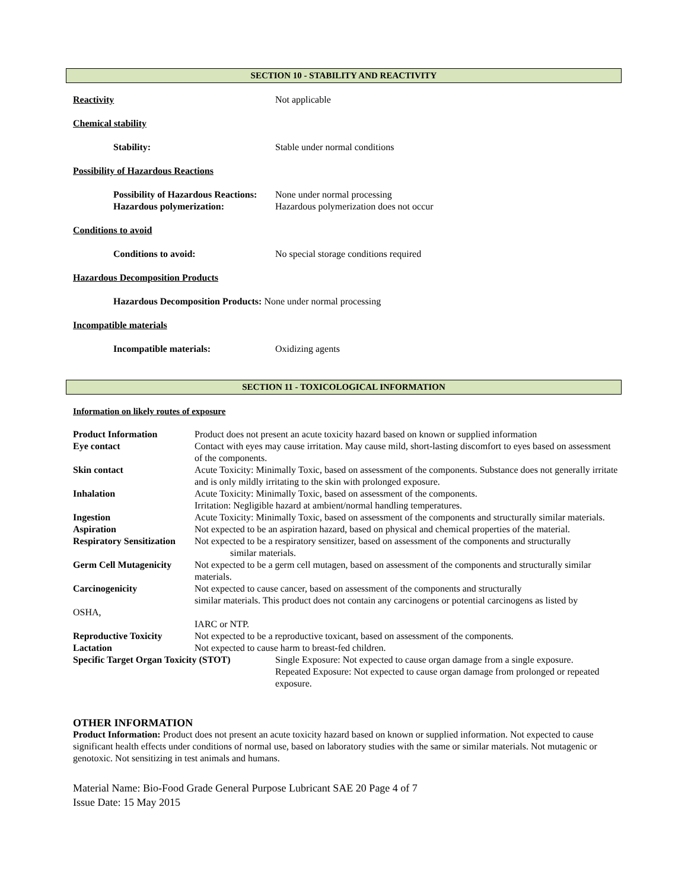SECTION 10 - STABILITY AND REACTIVITY
Reactivity Not applicable
Chemical stability
Stability: Stable under normal conditions
Possibility of Hazardous Reactions
Possibility of Hazardous Reactions:
None under normal processing
Hazardous polymerization: Hazardous polymerization does not occur
Conditions to avoid
Conditions to avoid: No special storage conditions required
Hazardous Decomposition Products
Hazardous Decomposition Products: None under normal processing
Incompatible materials
Incompatible materials: Oxidizing agents
SECTION 11 - TOXICOLOGICAL INFORMATION
Information on likely routes of exposure
| Product Information | Product does not present an acute toxicity hazard based on known or supplied information |
| Eye contact | Contact with eyes may cause irritation. May cause mild, short-lasting discomfort to eyes based on assessment of the components. |
| Skin contact | Acute Toxicity: Minimally Toxic, based on assessment of the components. Substance does not generally irritate and is only mildly irritating to the skin with prolonged exposure. |
| Inhalation | Acute Toxicity: Minimally Toxic, based on assessment of the components. Irritation: Negligible hazard at ambient/normal handling temperatures. |
| Ingestion | Acute Toxicity: Minimally Toxic, based on assessment of the components and structurally similar materials. |
| Aspiration | Not expected to be an aspiration hazard, based on physical and chemical properties of the material. |
| Respiratory Sensitization | Not expected to be a respiratory sensitizer, based on assessment of the components and structurally similar materials. |
| Germ Cell Mutagenicity | Not expected to be a germ cell mutagen, based on assessment of the components and structurally similar materials. |
| Carcinogenicity | Not expected to cause cancer, based on assessment of the components and structurally similar materials. This product does not contain any carcinogens or potential carcinogens as listed by |
| OSHA, | |
| | IARC or NTP. |
| Reproductive Toxicity | Not expected to be a reproductive toxicant, based on assessment of the components. |
| Lactation | Not expected to cause harm to breast-fed children. |
| Specific Target Organ Toxicity (STOT) Single Exposure: Not expected to cause organ damage from a single exposure. Repeated Exposure: Not expected to cause organ damage from prolonged or repeated exposure. | |
OTHER INFORMATION
Product Information: Product does not present an acute toxicity hazard based on known or supplied information. Not expected to cause significant health effects under conditions of normal use, based on laboratory studies with the same or similar materials. Not mutagenic or genotoxic. Not sensitizing in test animals and humans.
Material Name: Bio-Food Grade General Purpose Lubricant SAE 20 Page 4 of 7
Issue Date: 15 May 2015